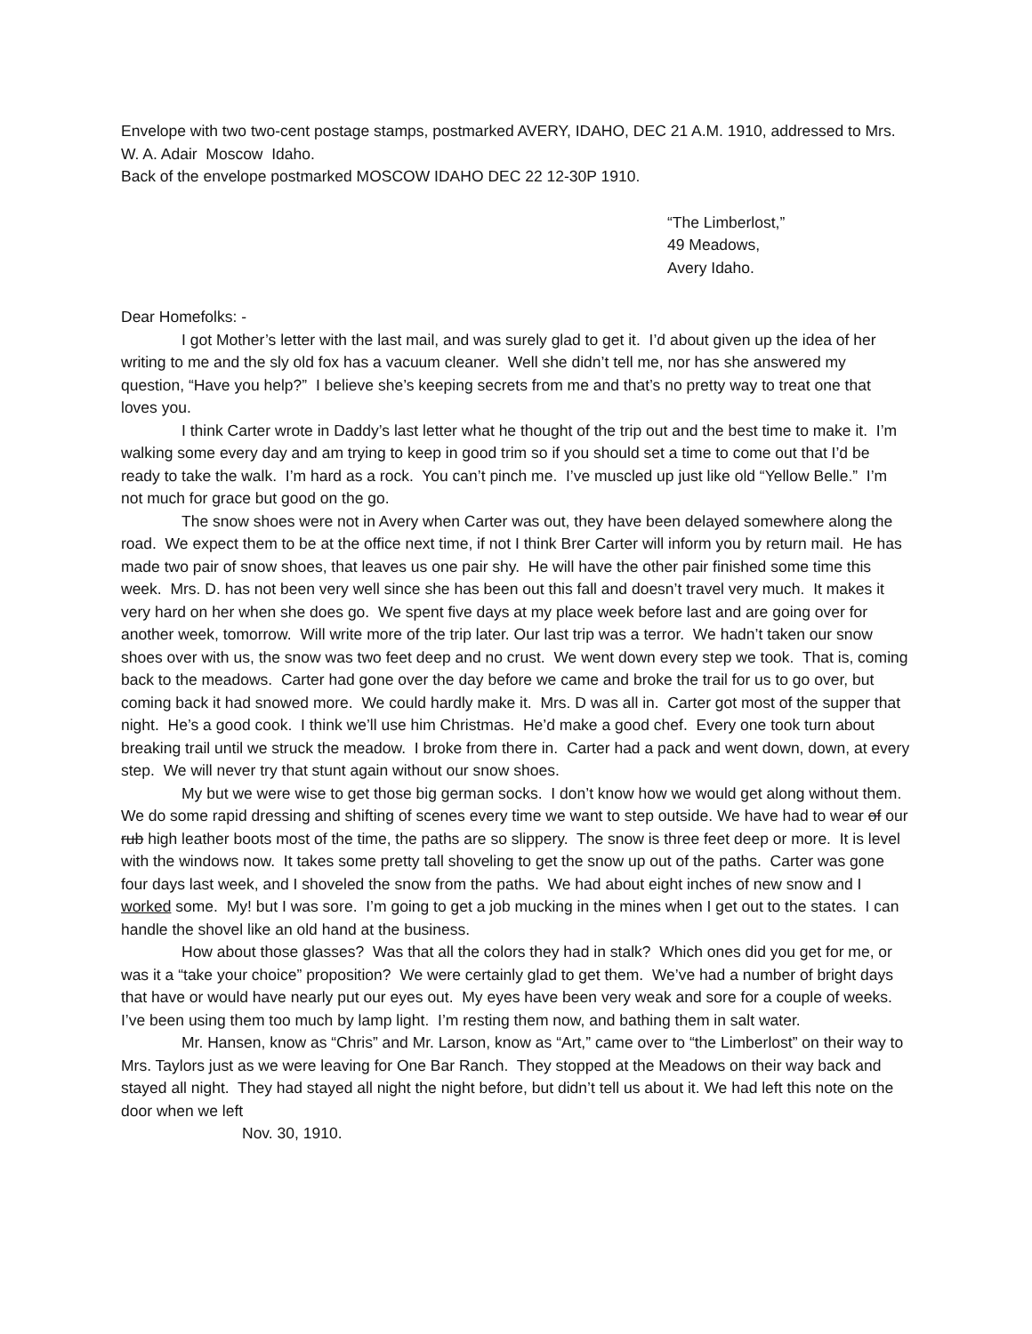Envelope with two two-cent postage stamps, postmarked AVERY, IDAHO, DEC 21 A.M. 1910, addressed to Mrs. W. A. Adair Moscow Idaho.
Back of the envelope postmarked MOSCOW IDAHO DEC 22 12-30P 1910.
“The Limberlost,”
49 Meadows,
Avery Idaho.
Dear Homefolks: -
I got Mother’s letter with the last mail, and was surely glad to get it. I’d about given up the idea of her writing to me and the sly old fox has a vacuum cleaner. Well she didn’t tell me, nor has she answered my question, “Have you help?” I believe she’s keeping secrets from me and that’s no pretty way to treat one that loves you.
I think Carter wrote in Daddy’s last letter what he thought of the trip out and the best time to make it. I’m walking some every day and am trying to keep in good trim so if you should set a time to come out that I’d be ready to take the walk. I’m hard as a rock. You can’t pinch me. I’ve muscled up just like old “Yellow Belle.” I’m not much for grace but good on the go.
The snow shoes were not in Avery when Carter was out, they have been delayed somewhere along the road. We expect them to be at the office next time, if not I think Brer Carter will inform you by return mail. He has made two pair of snow shoes, that leaves us one pair shy. He will have the other pair finished some time this week. Mrs. D. has not been very well since she has been out this fall and doesn’t travel very much. It makes it very hard on her when she does go. We spent five days at my place week before last and are going over for another week, tomorrow. Will write more of the trip later. Our last trip was a terror. We hadn’t taken our snow shoes over with us, the snow was two feet deep and no crust. We went down every step we took. That is, coming back to the meadows. Carter had gone over the day before we came and broke the trail for us to go over, but coming back it had snowed more. We could hardly make it. Mrs. D was all in. Carter got most of the supper that night. He’s a good cook. I think we’ll use him Christmas. He’d make a good chef. Every one took turn about breaking trail until we struck the meadow. I broke from there in. Carter had a pack and went down, down, at every step. We will never try that stunt again without our snow shoes.
My but we were wise to get those big german socks. I don’t know how we would get along without them. We do some rapid dressing and shifting of scenes every time we want to step outside. We have had to wear of our rub high leather boots most of the time, the paths are so slippery. The snow is three feet deep or more. It is level with the windows now. It takes some pretty tall shoveling to get the snow up out of the paths. Carter was gone four days last week, and I shoveled the snow from the paths. We had about eight inches of new snow and I worked some. My! but I was sore. I’m going to get a job mucking in the mines when I get out to the states. I can handle the shovel like an old hand at the business.
How about those glasses? Was that all the colors they had in stalk? Which ones did you get for me, or was it a “take your choice” proposition? We were certainly glad to get them. We’ve had a number of bright days that have or would have nearly put our eyes out. My eyes have been very weak and sore for a couple of weeks. I’ve been using them too much by lamp light. I’m resting them now, and bathing them in salt water.
Mr. Hansen, know as “Chris” and Mr. Larson, know as “Art,” came over to “the Limberlost” on their way to Mrs. Taylors just as we were leaving for One Bar Ranch. They stopped at the Meadows on their way back and stayed all night. They had stayed all night the night before, but didn’t tell us about it. We had left this note on the door when we left
Nov. 30, 1910.